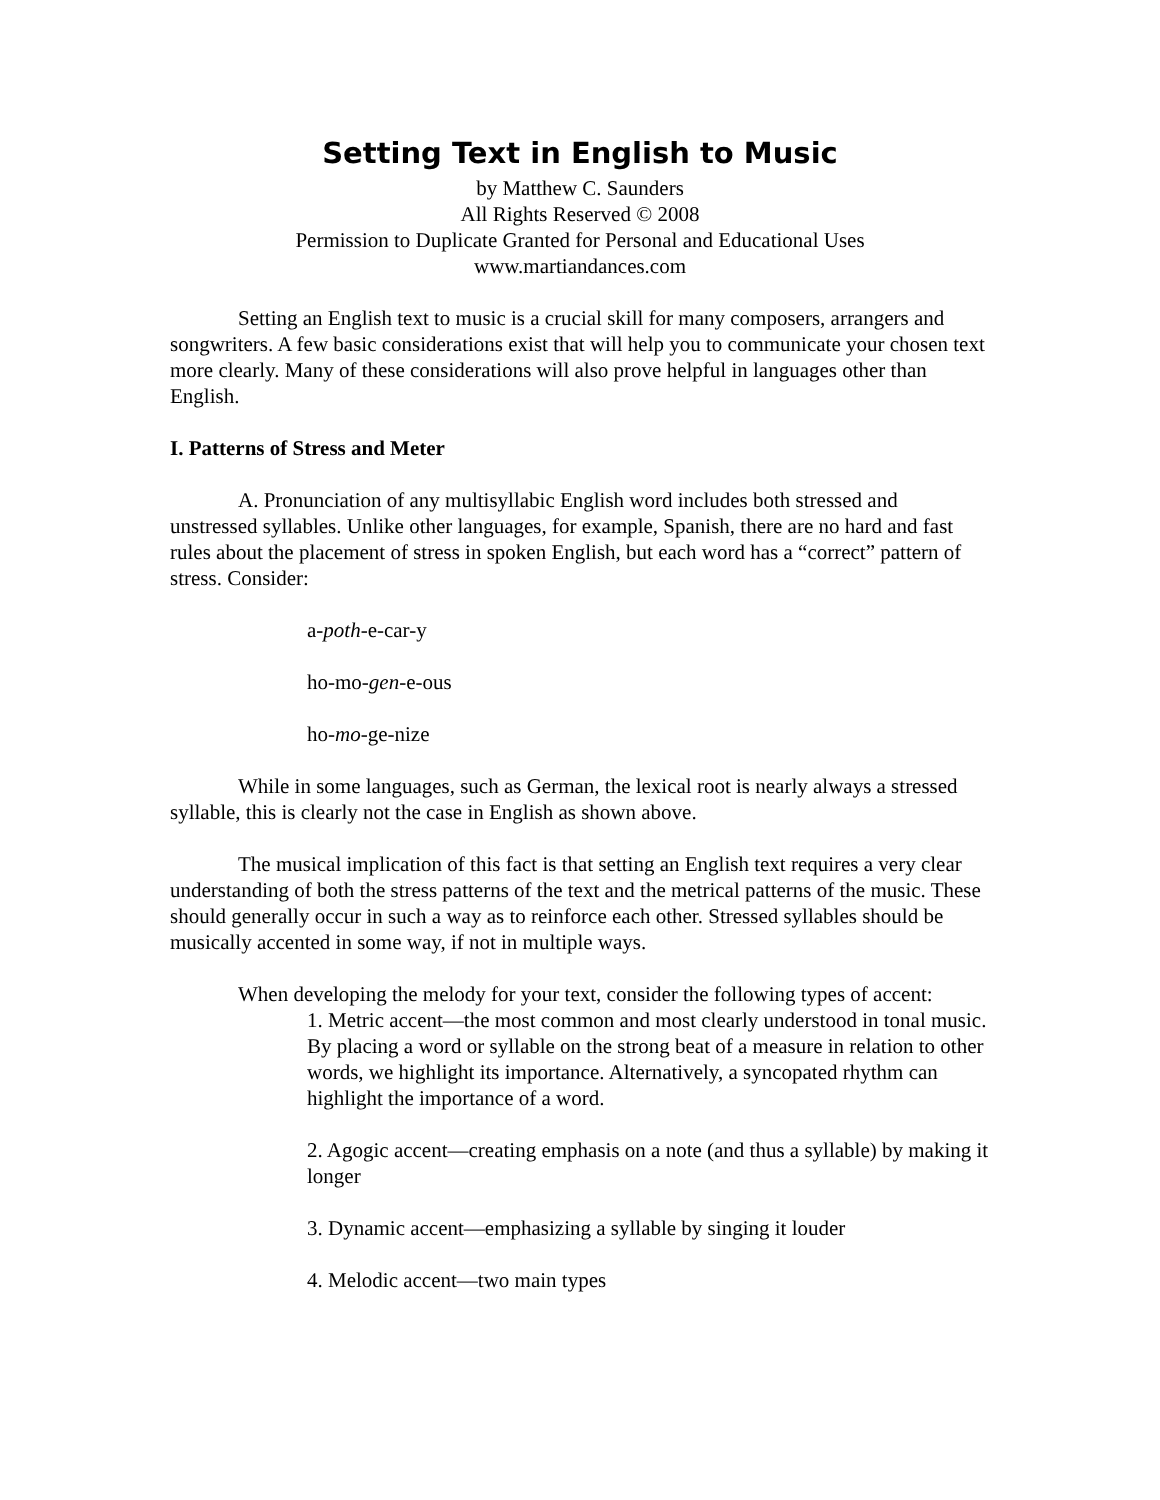Setting Text in English to Music
by Matthew C. Saunders
All Rights Reserved © 2008
Permission to Duplicate Granted for Personal and Educational Uses
www.martiandances.com
Setting an English text to music is a crucial skill for many composers, arrangers and songwriters. A few basic considerations exist that will help you to communicate your chosen text more clearly. Many of these considerations will also prove helpful in languages other than English.
I. Patterns of Stress and Meter
A. Pronunciation of any multisyllabic English word includes both stressed and unstressed syllables. Unlike other languages, for example, Spanish, there are no hard and fast rules about the placement of stress in spoken English, but each word has a “correct” pattern of stress. Consider:
a-poth-e-car-y
ho-mo-gen-e-ous
ho-mo-ge-nize
While in some languages, such as German, the lexical root is nearly always a stressed syllable, this is clearly not the case in English as shown above.
The musical implication of this fact is that setting an English text requires a very clear understanding of both the stress patterns of the text and the metrical patterns of the music. These should generally occur in such a way as to reinforce each other. Stressed syllables should be musically accented in some way, if not in multiple ways.
When developing the melody for your text, consider the following types of accent:
1. Metric accent—the most common and most clearly understood in tonal music. By placing a word or syllable on the strong beat of a measure in relation to other words, we highlight its importance. Alternatively, a syncopated rhythm can highlight the importance of a word.
2. Agogic accent—creating emphasis on a note (and thus a syllable) by making it longer
3. Dynamic accent—emphasizing a syllable by singing it louder
4. Melodic accent—two main types